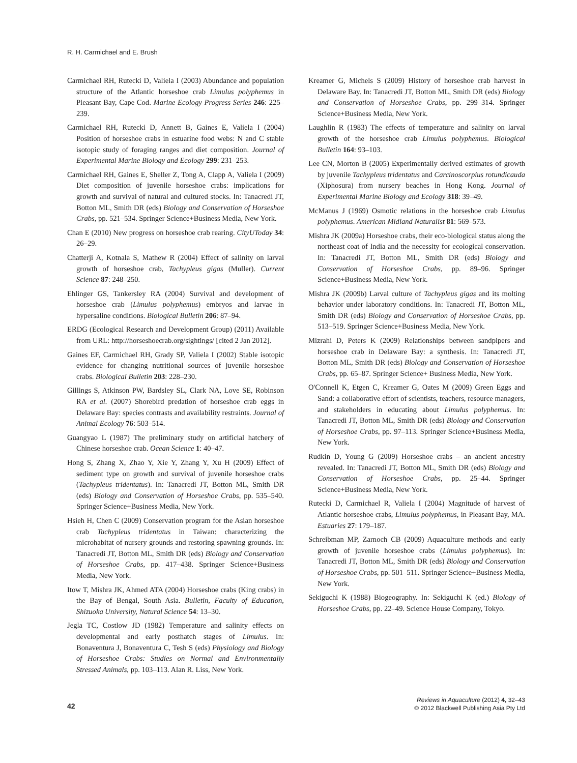R. H. Carmichael and E. Brush
Carmichael RH, Rutecki D, Valiela I (2003) Abundance and population structure of the Atlantic horseshoe crab Limulus polyphemus in Pleasant Bay, Cape Cod. Marine Ecology Progress Series 246: 225–239.
Carmichael RH, Rutecki D, Annett B, Gaines E, Valiela I (2004) Position of horseshoe crabs in estuarine food webs: N and C stable isotopic study of foraging ranges and diet composition. Journal of Experimental Marine Biology and Ecology 299: 231–253.
Carmichael RH, Gaines E, Sheller Z, Tong A, Clapp A, Valiela I (2009) Diet composition of juvenile horseshoe crabs: implications for growth and survival of natural and cultured stocks. In: Tanacredi JT, Botton ML, Smith DR (eds) Biology and Conservation of Horseshoe Crabs, pp. 521–534. Springer Science+Business Media, New York.
Chan E (2010) New progress on horseshoe crab rearing. CityUToday 34: 26–29.
Chatterji A, Kotnala S, Mathew R (2004) Effect of salinity on larval growth of horseshoe crab, Tachypleus gigas (Muller). Current Science 87: 248–250.
Ehlinger GS, Tankersley RA (2004) Survival and development of horseshoe crab (Limulus polyphemus) embryos and larvae in hypersaline conditions. Biological Bulletin 206: 87–94.
ERDG (Ecological Research and Development Group) (2011) Available from URL: http://horseshoecrab.org/sightings/ [cited 2 Jan 2012].
Gaines EF, Carmichael RH, Grady SP, Valiela I (2002) Stable isotopic evidence for changing nutritional sources of juvenile horseshoe crabs. Biological Bulletin 203: 228–230.
Gillings S, Atkinson PW, Bardsley SL, Clark NA, Love SE, Robinson RA et al. (2007) Shorebird predation of horseshoe crab eggs in Delaware Bay: species contrasts and availability restraints. Journal of Animal Ecology 76: 503–514.
Guangyao L (1987) The preliminary study on artificial hatchery of Chinese horseshoe crab. Ocean Science 1: 40–47.
Hong S, Zhang X, Zhao Y, Xie Y, Zhang Y, Xu H (2009) Effect of sediment type on growth and survival of juvenile horseshoe crabs (Tachypleus tridentatus). In: Tanacredi JT, Botton ML, Smith DR (eds) Biology and Conservation of Horseshoe Crabs, pp. 535–540. Springer Science+Business Media, New York.
Hsieh H, Chen C (2009) Conservation program for the Asian horseshoe crab Tachypleus tridentatus in Taiwan: characterizing the microhabitat of nursery grounds and restoring spawning grounds. In: Tanacredi JT, Botton ML, Smith DR (eds) Biology and Conservation of Horseshoe Crabs, pp. 417–438. Springer Science+Business Media, New York.
Itow T, Mishra JK, Ahmed ATA (2004) Horseshoe crabs (King crabs) in the Bay of Bengal, South Asia. Bulletin, Faculty of Education, Shizuoka University, Natural Science 54: 13–30.
Jegla TC, Costlow JD (1982) Temperature and salinity effects on developmental and early posthatch stages of Limulus. In: Bonaventura J, Bonaventura C, Tesh S (eds) Physiology and Biology of Horseshoe Crabs: Studies on Normal and Environmentally Stressed Animals, pp. 103–113. Alan R. Liss, New York.
Kreamer G, Michels S (2009) History of horseshoe crab harvest in Delaware Bay. In: Tanacredi JT, Botton ML, Smith DR (eds) Biology and Conservation of Horseshoe Crabs, pp. 299–314. Springer Science+Business Media, New York.
Laughlin R (1983) The effects of temperature and salinity on larval growth of the horseshoe crab Limulus polyphemus. Biological Bulletin 164: 93–103.
Lee CN, Morton B (2005) Experimentally derived estimates of growth by juvenile Tachypleus tridentatus and Carcinoscorpius rotundicauda (Xiphosura) from nursery beaches in Hong Kong. Journal of Experimental Marine Biology and Ecology 318: 39–49.
McManus J (1969) Osmotic relations in the horseshoe crab Limulus polyphemus. American Midland Naturalist 81: 569–573.
Mishra JK (2009a) Horseshoe crabs, their eco-biological status along the northeast coat of India and the necessity for ecological conservation. In: Tanacredi JT, Botton ML, Smith DR (eds) Biology and Conservation of Horseshoe Crabs, pp. 89–96. Springer Science+Business Media, New York.
Mishra JK (2009b) Larval culture of Tachypleus gigas and its molting behavior under laboratory conditions. In: Tanacredi JT, Botton ML, Smith DR (eds) Biology and Conservation of Horseshoe Crabs, pp. 513–519. Springer Science+Business Media, New York.
Mizrahi D, Peters K (2009) Relationships between sandpipers and horseshoe crab in Delaware Bay: a synthesis. In: Tanacredi JT, Botton ML, Smith DR (eds) Biology and Conservation of Horseshoe Crabs, pp. 65–87. Springer Science+ Business Media, New York.
O'Connell K, Etgen C, Kreamer G, Oates M (2009) Green Eggs and Sand: a collaborative effort of scientists, teachers, resource managers, and stakeholders in educating about Limulus polyphemus. In: Tanacredi JT, Botton ML, Smith DR (eds) Biology and Conservation of Horseshoe Crabs, pp. 97–113. Springer Science+Business Media, New York.
Rudkin D, Young G (2009) Horseshoe crabs – an ancient ancestry revealed. In: Tanacredi JT, Botton ML, Smith DR (eds) Biology and Conservation of Horseshoe Crabs, pp. 25–44. Springer Science+Business Media, New York.
Rutecki D, Carmichael R, Valiela I (2004) Magnitude of harvest of Atlantic horseshoe crabs, Limulus polyphemus, in Pleasant Bay, MA. Estuaries 27: 179–187.
Schreibman MP, Zarnoch CB (2009) Aquaculture methods and early growth of juvenile horseshoe crabs (Limulus polyphemus). In: Tanacredi JT, Botton ML, Smith DR (eds) Biology and Conservation of Horseshoe Crabs, pp. 501–511. Springer Science+Business Media, New York.
Sekiguchi K (1988) Biogeography. In: Sekiguchi K (ed.) Biology of Horseshoe Crabs, pp. 22–49. Science House Company, Tokyo.
42
Reviews in Aquaculture (2012) 4, 32–43
© 2012 Blackwell Publishing Asia Pty Ltd